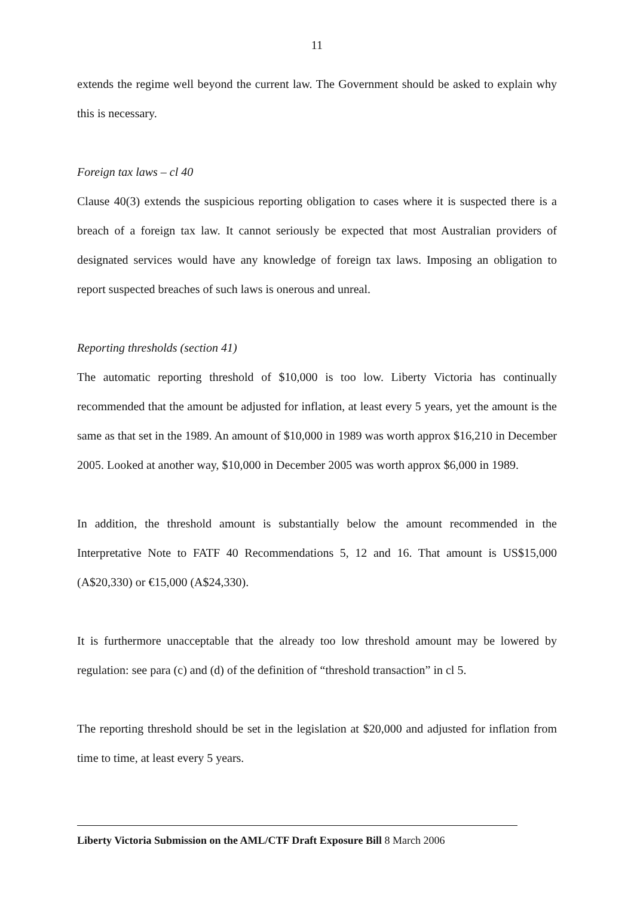11
extends the regime well beyond the current law. The Government should be asked to explain why this is necessary.
Foreign tax laws – cl 40
Clause 40(3) extends the suspicious reporting obligation to cases where it is suspected there is a breach of a foreign tax law. It cannot seriously be expected that most Australian providers of designated services would have any knowledge of foreign tax laws. Imposing an obligation to report suspected breaches of such laws is onerous and unreal.
Reporting thresholds (section 41)
The automatic reporting threshold of $10,000 is too low. Liberty Victoria has continually recommended that the amount be adjusted for inflation, at least every 5 years, yet the amount is the same as that set in the 1989. An amount of $10,000 in 1989 was worth approx $16,210 in December 2005. Looked at another way, $10,000 in December 2005 was worth approx $6,000 in 1989.
In addition, the threshold amount is substantially below the amount recommended in the Interpretative Note to FATF 40 Recommendations 5, 12 and 16. That amount is US$15,000 (A$20,330) or €15,000 (A$24,330).
It is furthermore unacceptable that the already too low threshold amount may be lowered by regulation: see para (c) and (d) of the definition of “threshold transaction” in cl 5.
The reporting threshold should be set in the legislation at $20,000 and adjusted for inflation from time to time, at least every 5 years.
Liberty Victoria Submission on the AML/CTF Draft Exposure Bill 8 March 2006